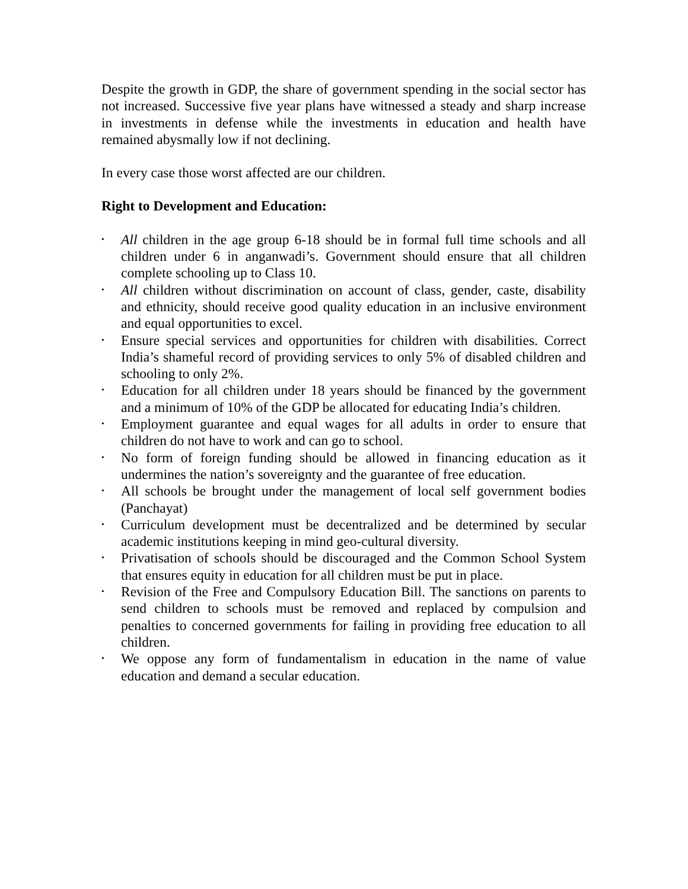Despite the growth in GDP, the share of government spending in the social sector has not increased. Successive five year plans have witnessed a steady and sharp increase in investments in defense while the investments in education and health have remained abysmally low if not declining.
In every case those worst affected are our children.
Right to Development and Education:
• All children in the age group 6-18 should be in formal full time schools and all children under 6 in anganwadi’s. Government should ensure that all children complete schooling up to Class 10.
• All children without discrimination on account of class, gender, caste, disability and ethnicity, should receive good quality education in an inclusive environment and equal opportunities to excel.
• Ensure special services and opportunities for children with disabilities. Correct India’s shameful record of providing services to only 5% of disabled children and schooling to only 2%.
• Education for all children under 18 years should be financed by the government and a minimum of 10% of the GDP be allocated for educating India’s children.
• Employment guarantee and equal wages for all adults in order to ensure that children do not have to work and can go to school.
• No form of foreign funding should be allowed in financing education as it undermines the nation’s sovereignty and the guarantee of free education.
• All schools be brought under the management of local self government bodies (Panchayat)
• Curriculum development must be decentralized and be determined by secular academic institutions keeping in mind geo-cultural diversity.
• Privatisation of schools should be discouraged and the Common School System that ensures equity in education for all children must be put in place.
• Revision of the Free and Compulsory Education Bill. The sanctions on parents to send children to schools must be removed and replaced by compulsion and penalties to concerned governments for failing in providing free education to all children.
• We oppose any form of fundamentalism in education in the name of value education and demand a secular education.